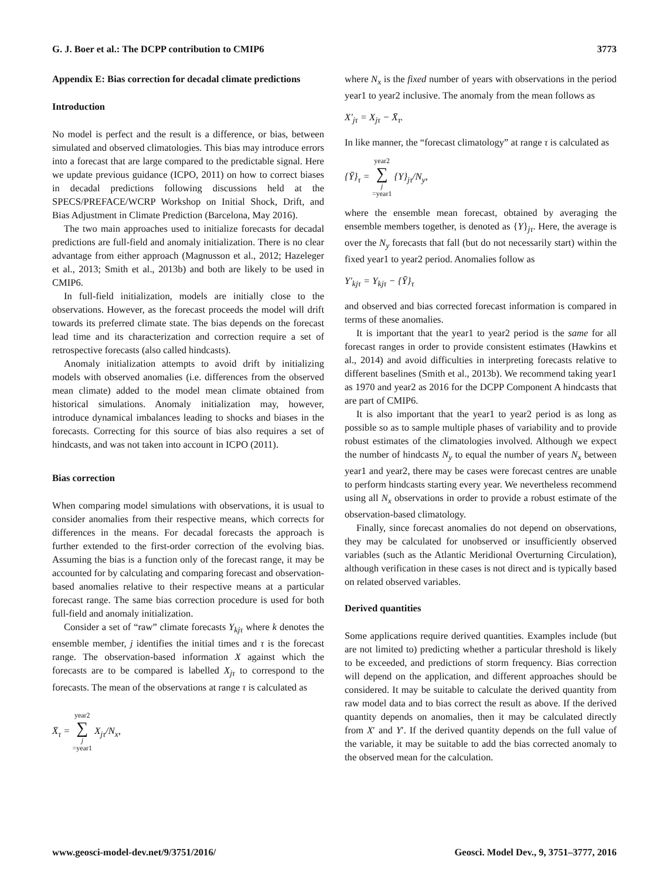G. J. Boer et al.: The DCPP contribution to CMIP6 3773
Appendix E: Bias correction for decadal climate predictions
Introduction
No model is perfect and the result is a difference, or bias, between simulated and observed climatologies. This bias may introduce errors into a forecast that are large compared to the predictable signal. Here we update previous guidance (ICPO, 2011) on how to correct biases in decadal predictions following discussions held at the SPECS/PREFACE/WCRP Workshop on Initial Shock, Drift, and Bias Adjustment in Climate Prediction (Barcelona, May 2016).
The two main approaches used to initialize forecasts for decadal predictions are full-field and anomaly initialization. There is no clear advantage from either approach (Magnusson et al., 2012; Hazeleger et al., 2013; Smith et al., 2013b) and both are likely to be used in CMIP6.
In full-field initialization, models are initially close to the observations. However, as the forecast proceeds the model will drift towards its preferred climate state. The bias depends on the forecast lead time and its characterization and correction require a set of retrospective forecasts (also called hindcasts).
Anomaly initialization attempts to avoid drift by initializing models with observed anomalies (i.e. differences from the observed mean climate) added to the model mean climate obtained from historical simulations. Anomaly initialization may, however, introduce dynamical imbalances leading to shocks and biases in the forecasts. Correcting for this source of bias also requires a set of hindcasts, and was not taken into account in ICPO (2011).
Bias correction
When comparing model simulations with observations, it is usual to consider anomalies from their respective means, which corrects for differences in the means. For decadal forecasts the approach is further extended to the first-order correction of the evolving bias. Assuming the bias is a function only of the forecast range, it may be accounted for by calculating and comparing forecast and observation-based anomalies relative to their respective means at a particular forecast range. The same bias correction procedure is used for both full-field and anomaly initialization.
Consider a set of “raw” climate forecasts Y<sub>kjτ</sub> where k denotes the ensemble member, j identifies the initial times and τ is the forecast range. The observation-based information X against which the forecasts are to be compared is labelled X<sub>jτ</sub> to correspond to the forecasts. The mean of the observations at range τ is calculated as
X̄<sub>τ</sub> = year2 ∑ j =year1 X<sub>jτ</sub>/N<sub>x</sub>,
where N<sub>x</sub> is the fixed number of years with observations in the period year1 to year2 inclusive. The anomaly from the mean follows as
X′<sub>jτ</sub> = X<sub>jτ</sub> − X̄<sub>τ</sub>.
In like manner, the “forecast climatology” at range τ is calculated as
{Ȳ}<sub>τ</sub> = year2 ∑ j =year1 {Y}<sub>jτ</sub>/N<sub>y</sub>,
where the ensemble mean forecast, obtained by averaging the ensemble members together, is denoted as {Y}<sub>jτ</sub>. Here, the average is over the N<sub>y</sub> forecasts that fall (but do not necessarily start) within the fixed year1 to year2 period. Anomalies follow as
Y′<sub>kjτ</sub> = Y<sub>kjτ</sub> − {Ȳ}<sub>τ</sub>
and observed and bias corrected forecast information is compared in terms of these anomalies.
It is important that the year1 to year2 period is the same for all forecast ranges in order to provide consistent estimates (Hawkins et al., 2014) and avoid difficulties in interpreting forecasts relative to different baselines (Smith et al., 2013b). We recommend taking year1 as 1970 and year2 as 2016 for the DCPP Component A hindcasts that are part of CMIP6.
It is also important that the year1 to year2 period is as long as possible so as to sample multiple phases of variability and to provide robust estimates of the climatologies involved. Although we expect the number of hindcasts N<sub>y</sub> to equal the number of years N<sub>x</sub> between year1 and year2, there may be cases were forecast centres are unable to perform hindcasts starting every year. We nevertheless recommend using all N<sub>x</sub> observations in order to provide a robust estimate of the observation-based climatology.
Finally, since forecast anomalies do not depend on observations, they may be calculated for unobserved or insufficiently observed variables (such as the Atlantic Meridional Overturning Circulation), although verification in these cases is not direct and is typically based on related observed variables.
Derived quantities
Some applications require derived quantities. Examples include (but are not limited to) predicting whether a particular threshold is likely to be exceeded, and predictions of storm frequency. Bias correction will depend on the application, and different approaches should be considered. It may be suitable to calculate the derived quantity from raw model data and to bias correct the result as above. If the derived quantity depends on anomalies, then it may be calculated directly from X′ and Y′. If the derived quantity depends on the full value of the variable, it may be suitable to add the bias corrected anomaly to the observed mean for the calculation.
www.geosci-model-dev.net/9/3751/2016/ Geosci. Model Dev., 9, 3751–3777, 2016